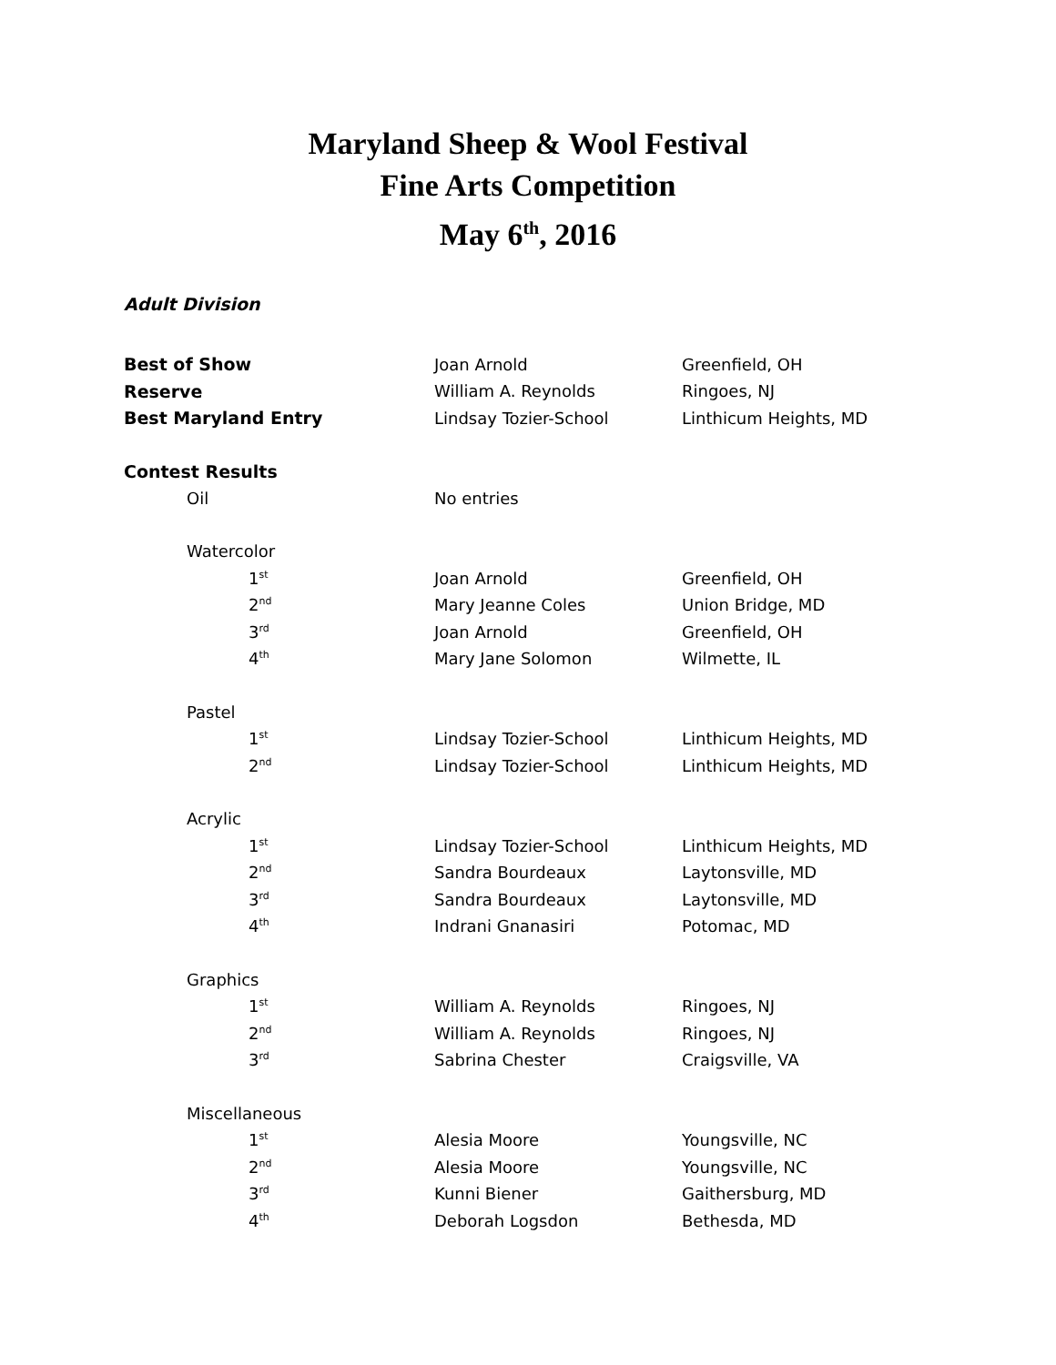Maryland Sheep & Wool Festival
Fine Arts Competition
May 6<sup>th</sup>, 2016
Adult Division
| Best of Show | Joan Arnold | Greenfield, OH |
| Reserve | William A. Reynolds | Ringoes, NJ |
| Best Maryland Entry | Lindsay Tozier-School | Linthicum Heights, MD |
| Contest Results | | |
| Oil | No entries | |
| Watercolor | | |
| 1<sup>st</sup> | Joan Arnold | Greenfield, OH |
| 2<sup>nd</sup> | Mary Jeanne Coles | Union Bridge, MD |
| 3<sup>rd</sup> | Joan Arnold | Greenfield, OH |
| 4<sup>th</sup> | Mary Jane Solomon | Wilmette, IL |
| Pastel | | |
| 1<sup>st</sup> | Lindsay Tozier-School | Linthicum Heights, MD |
| 2<sup>nd</sup> | Lindsay Tozier-School | Linthicum Heights, MD |
| Acrylic | | |
| 1<sup>st</sup> | Lindsay Tozier-School | Linthicum Heights, MD |
| 2<sup>nd</sup> | Sandra Bourdeaux | Laytonsville, MD |
| 3<sup>rd</sup> | Sandra Bourdeaux | Laytonsville, MD |
| 4<sup>th</sup> | Indrani Gnanasiri | Potomac, MD |
| Graphics | | |
| 1<sup>st</sup> | William A. Reynolds | Ringoes, NJ |
| 2<sup>nd</sup> | William A. Reynolds | Ringoes, NJ |
| 3<sup>rd</sup> | Sabrina Chester | Craigsville, VA |
| Miscellaneous | | |
| 1<sup>st</sup> | Alesia Moore | Youngsville, NC |
| 2<sup>nd</sup> | Alesia Moore | Youngsville, NC |
| 3<sup>rd</sup> | Kunni Biener | Gaithersburg, MD |
| 4<sup>th</sup> | Deborah Logsdon | Bethesda, MD |